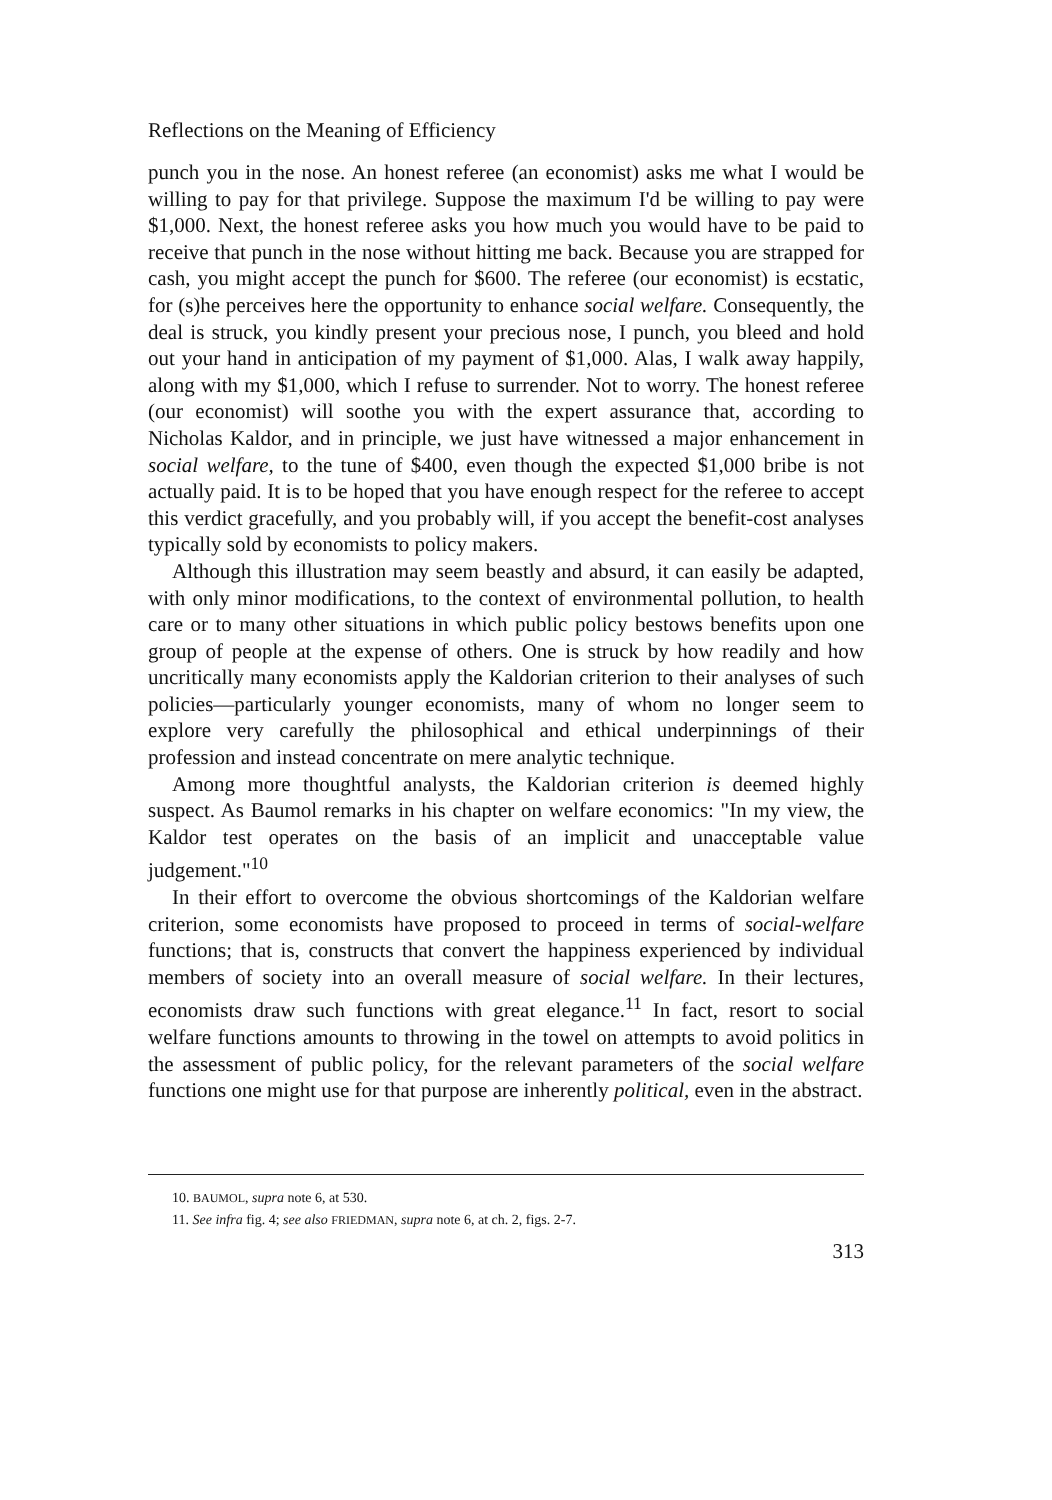Reflections on the Meaning of Efficiency
punch you in the nose. An honest referee (an economist) asks me what I would be willing to pay for that privilege. Suppose the maximum I'd be willing to pay were $1,000. Next, the honest referee asks you how much you would have to be paid to receive that punch in the nose without hitting me back. Because you are strapped for cash, you might accept the punch for $600. The referee (our economist) is ecstatic, for (s)he perceives here the opportunity to enhance social welfare. Consequently, the deal is struck, you kindly present your precious nose, I punch, you bleed and hold out your hand in anticipation of my payment of $1,000. Alas, I walk away happily, along with my $1,000, which I refuse to surrender. Not to worry. The honest referee (our economist) will soothe you with the expert assurance that, according to Nicholas Kaldor, and in principle, we just have witnessed a major enhancement in social welfare, to the tune of $400, even though the expected $1,000 bribe is not actually paid. It is to be hoped that you have enough respect for the referee to accept this verdict gracefully, and you probably will, if you accept the benefit-cost analyses typically sold by economists to policy makers.
Although this illustration may seem beastly and absurd, it can easily be adapted, with only minor modifications, to the context of environmental pollution, to health care or to many other situations in which public policy bestows benefits upon one group of people at the expense of others. One is struck by how readily and how uncritically many economists apply the Kaldorian criterion to their analyses of such policies—particularly younger economists, many of whom no longer seem to explore very carefully the philosophical and ethical underpinnings of their profession and instead concentrate on mere analytic technique.
Among more thoughtful analysts, the Kaldorian criterion is deemed highly suspect. As Baumol remarks in his chapter on welfare economics: "In my view, the Kaldor test operates on the basis of an implicit and unacceptable value judgement."<sup>10</sup>
In their effort to overcome the obvious shortcomings of the Kaldorian welfare criterion, some economists have proposed to proceed in terms of social-welfare functions; that is, constructs that convert the happiness experienced by individual members of society into an overall measure of social welfare. In their lectures, economists draw such functions with great elegance.<sup>11</sup> In fact, resort to social welfare functions amounts to throwing in the towel on attempts to avoid politics in the assessment of public policy, for the relevant parameters of the social welfare functions one might use for that purpose are inherently political, even in the abstract.
10. BAUMOL, supra note 6, at 530.
11. See infra fig. 4; see also FRIEDMAN, supra note 6, at ch. 2, figs. 2-7.
313